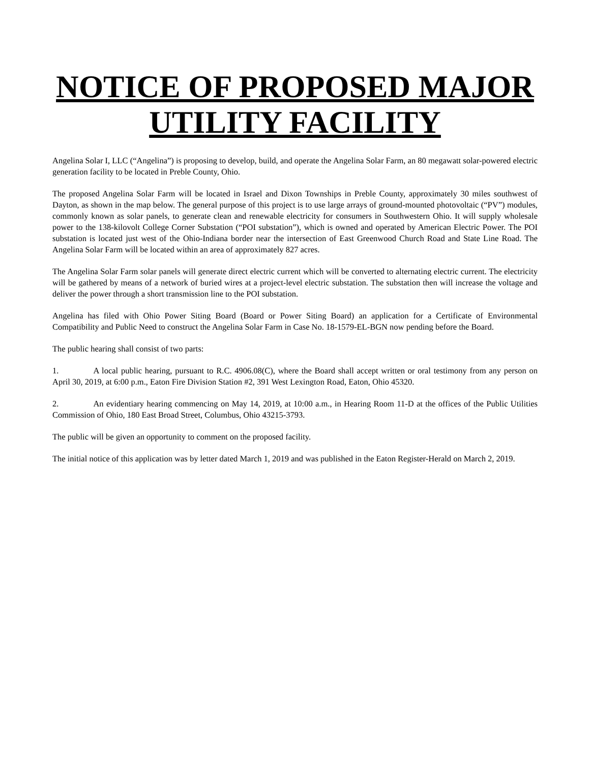NOTICE OF PROPOSED MAJOR
UTILITY FACILITY
Angelina Solar I, LLC (“Angelina”) is proposing to develop, build, and operate the Angelina Solar Farm, an 80 megawatt solar-powered electric generation facility to be located in Preble County, Ohio.
The proposed Angelina Solar Farm will be located in Israel and Dixon Townships in Preble County, approximately 30 miles southwest of Dayton, as shown in the map below. The general purpose of this project is to use large arrays of ground-mounted photovoltaic (“PV”) modules, commonly known as solar panels, to generate clean and renewable electricity for consumers in Southwestern Ohio. It will supply wholesale power to the 138-kilovolt College Corner Substation (“POI substation”), which is owned and operated by American Electric Power. The POI substation is located just west of the Ohio-Indiana border near the intersection of East Greenwood Church Road and State Line Road. The Angelina Solar Farm will be located within an area of approximately 827 acres.
The Angelina Solar Farm solar panels will generate direct electric current which will be converted to alternating electric current. The electricity will be gathered by means of a network of buried wires at a project-level electric substation. The substation then will increase the voltage and deliver the power through a short transmission line to the POI substation.
Angelina has filed with Ohio Power Siting Board (Board or Power Siting Board) an application for a Certificate of Environmental Compatibility and Public Need to construct the Angelina Solar Farm in Case No. 18-1579-EL-BGN now pending before the Board.
The public hearing shall consist of two parts:
1. A local public hearing, pursuant to R.C. 4906.08(C), where the Board shall accept written or oral testimony from any person on April 30, 2019, at 6:00 p.m., Eaton Fire Division Station #2, 391 West Lexington Road, Eaton, Ohio 45320.
2. An evidentiary hearing commencing on May 14, 2019, at 10:00 a.m., in Hearing Room 11-D at the offices of the Public Utilities Commission of Ohio, 180 East Broad Street, Columbus, Ohio 43215-3793.
The public will be given an opportunity to comment on the proposed facility.
The initial notice of this application was by letter dated March 1, 2019 and was published in the Eaton Register-Herald on March 2, 2019.